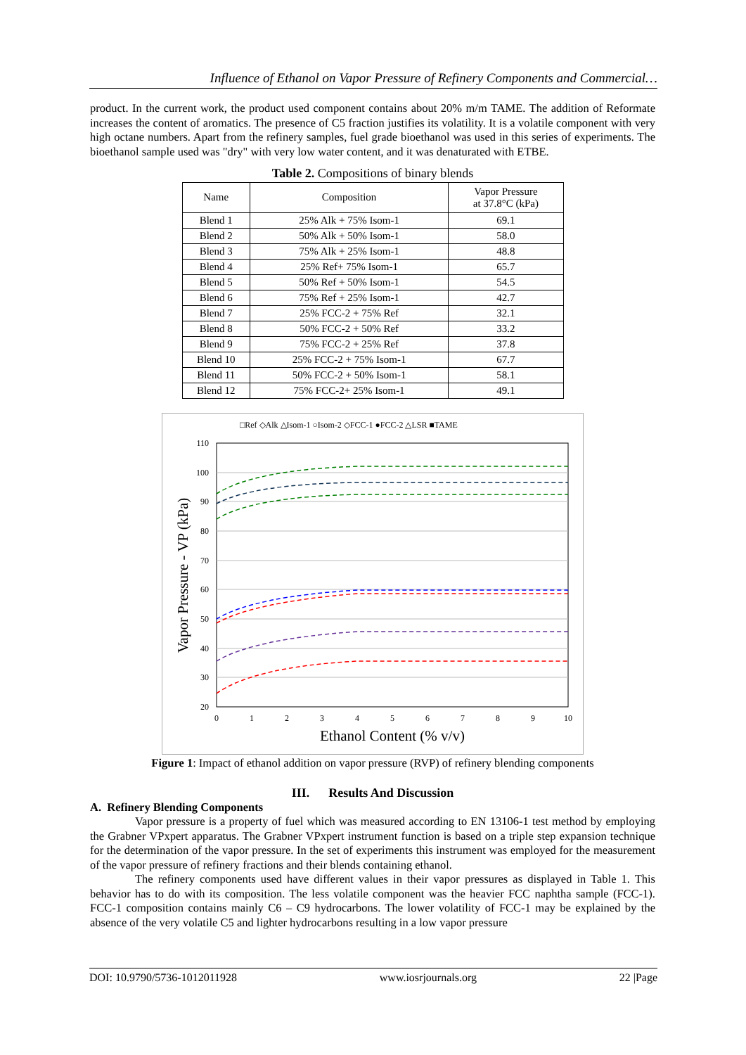Influence of Ethanol on Vapor Pressure of Refinery Components and Commercial…
product. In the current work, the product used component contains about 20% m/m TAME. The addition of Reformate increases the content of aromatics. The presence of C5 fraction justifies its volatility. It is a volatile component with very high octane numbers. Apart from the refinery samples, fuel grade bioethanol was used in this series of experiments. The bioethanol sample used was "dry" with very low water content, and it was denaturated with ETBE.
Table 2. Compositions of binary blends
| Name | Composition | Vapor Pressure at 37.8°C (kPa) |
| --- | --- | --- |
| Blend 1 | 25% Alk + 75% Isom-1 | 69.1 |
| Blend 2 | 50% Alk + 50% Isom-1 | 58.0 |
| Blend 3 | 75% Alk + 25% Isom-1 | 48.8 |
| Blend 4 | 25% Ref+ 75% Isom-1 | 65.7 |
| Blend 5 | 50% Ref + 50% Isom-1 | 54.5 |
| Blend 6 | 75% Ref + 25% Isom-1 | 42.7 |
| Blend 7 | 25% FCC-2 + 75% Ref | 32.1 |
| Blend 8 | 50% FCC-2 + 50% Ref | 33.2 |
| Blend 9 | 75% FCC-2 + 25% Ref | 37.8 |
| Blend 10 | 25% FCC-2 + 75% Isom-1 | 67.7 |
| Blend 11 | 50% FCC-2 + 50% Isom-1 | 58.1 |
| Blend 12 | 75% FCC-2+ 25% Isom-1 | 49.1 |
□Ref ◇Alk △Isom-1 ○Isom-2 ◇FCC-1 ●FCC-2 △LSR ■TAME
110
100
90
80
70
60
50
40
30
20
0
1
2
3
4
5
6
7
8
9
10
Ethanol Content (% v/v)
Vapor Pressure - VP (kPa)
Figure 1: Impact of ethanol addition on vapor pressure (RVP) of refinery blending components
III. Results And Discussion
A. Refinery Blending Components
Vapor pressure is a property of fuel which was measured according to EN 13106-1 test method by employing the Grabner VPxpert apparatus. The Grabner VPxpert instrument function is based on a triple step expansion technique for the determination of the vapor pressure. In the set of experiments this instrument was employed for the measurement of the vapor pressure of refinery fractions and their blends containing ethanol.
The refinery components used have different values in their vapor pressures as displayed in Table 1. This behavior has to do with its composition. The less volatile component was the heavier FCC naphtha sample (FCC-1). FCC-1 composition contains mainly C6 – C9 hydrocarbons. The lower volatility of FCC-1 may be explained by the absence of the very volatile C5 and lighter hydrocarbons resulting in a low vapor pressure
DOI: 10.9790/5736-1012011928 www.iosrjournals.org 22 |Page